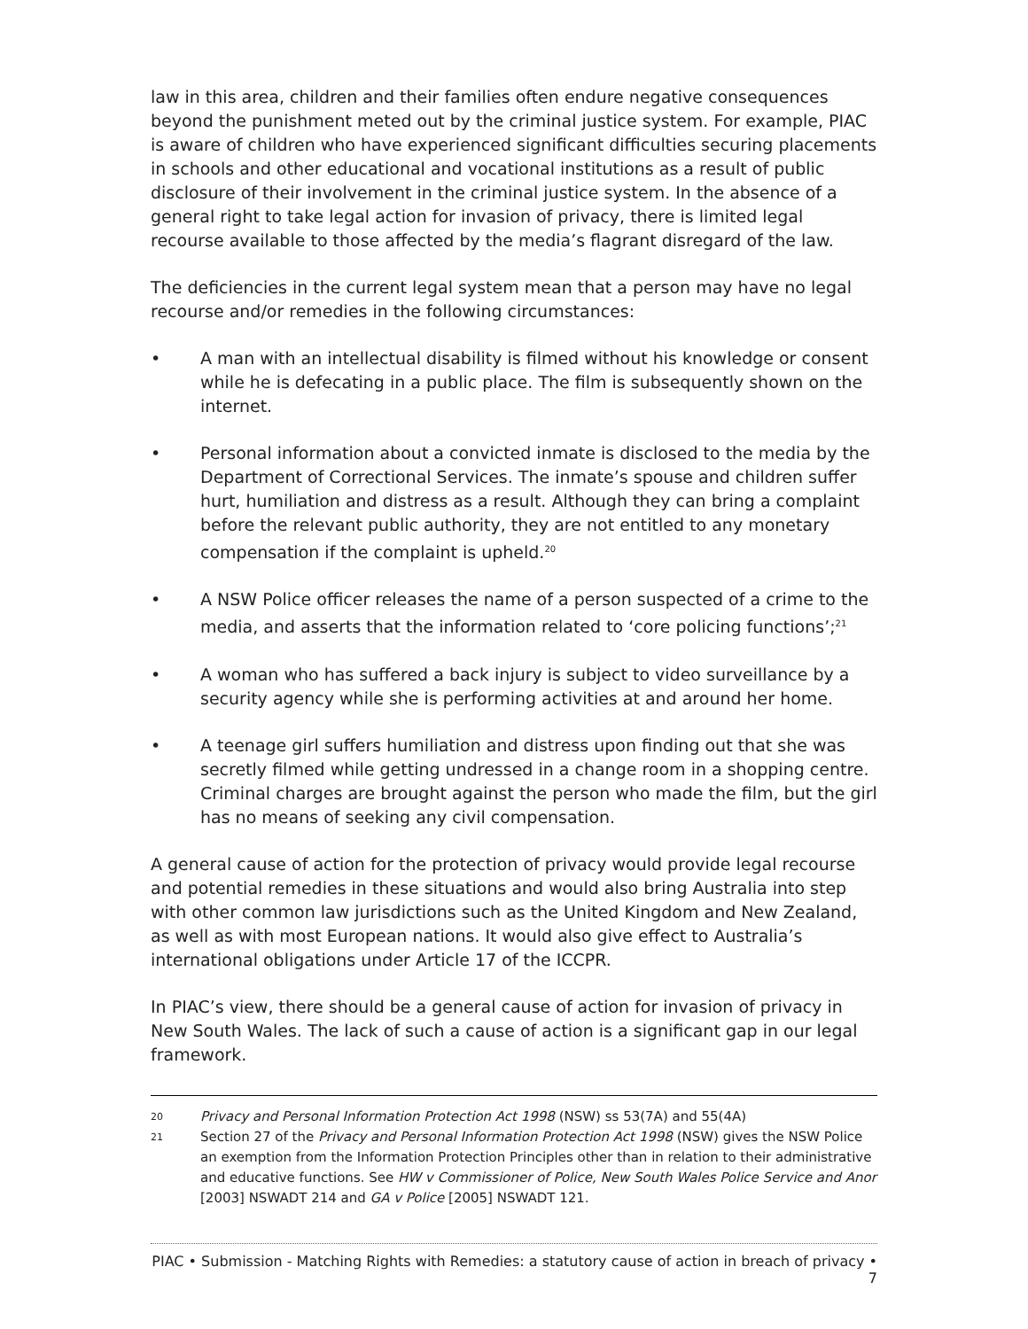law in this area, children and their families often endure negative consequences beyond the punishment meted out by the criminal justice system. For example, PIAC is aware of children who have experienced significant difficulties securing placements in schools and other educational and vocational institutions as a result of public disclosure of their involvement in the criminal justice system. In the absence of a general right to take legal action for invasion of privacy, there is limited legal recourse available to those affected by the media’s flagrant disregard of the law.
The deficiencies in the current legal system mean that a person may have no legal recourse and/or remedies in the following circumstances:
• A man with an intellectual disability is filmed without his knowledge or consent while he is defecating in a public place. The film is subsequently shown on the internet.
• Personal information about a convicted inmate is disclosed to the media by the Department of Correctional Services. The inmate’s spouse and children suffer hurt, humiliation and distress as a result. Although they can bring a complaint before the relevant public authority, they are not entitled to any monetary compensation if the complaint is upheld.<sup>20</sup>
• A NSW Police officer releases the name of a person suspected of a crime to the media, and asserts that the information related to ‘core policing functions’;<sup>21</sup>
• A woman who has suffered a back injury is subject to video surveillance by a security agency while she is performing activities at and around her home.
• A teenage girl suffers humiliation and distress upon finding out that she was secretly filmed while getting undressed in a change room in a shopping centre. Criminal charges are brought against the person who made the film, but the girl has no means of seeking any civil compensation.
A general cause of action for the protection of privacy would provide legal recourse and potential remedies in these situations and would also bring Australia into step with other common law jurisdictions such as the United Kingdom and New Zealand, as well as with most European nations. It would also give effect to Australia’s international obligations under Article 17 of the ICCPR.
In PIAC’s view, there should be a general cause of action for invasion of privacy in New South Wales. The lack of such a cause of action is a significant gap in our legal framework.
20 Privacy and Personal Information Protection Act 1998 (NSW) ss 53(7A) and 55(4A)
21 Section 27 of the Privacy and Personal Information Protection Act 1998 (NSW) gives the NSW Police an exemption from the Information Protection Principles other than in relation to their administrative and educative functions. See HW v Commissioner of Police, New South Wales Police Service and Anor [2003] NSWADT 214 and GA v Police [2005] NSWADT 121.
PIAC • Submission - Matching Rights with Remedies: a statutory cause of action in breach of privacy • 7